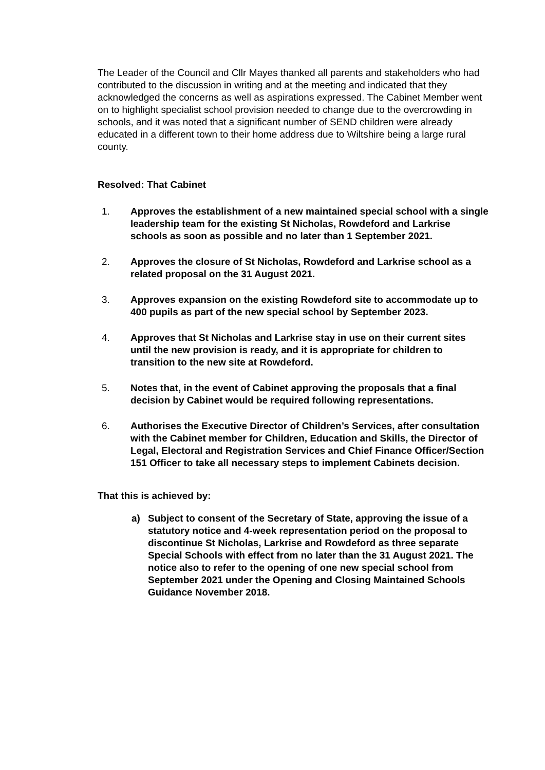The Leader of the Council and Cllr Mayes thanked all parents and stakeholders who had contributed to the discussion in writing and at the meeting and indicated that they acknowledged the concerns as well as aspirations expressed. The Cabinet Member went on to highlight specialist school provision needed to change due to the overcrowding in schools, and it was noted that a significant number of SEND children were already educated in a different town to their home address due to Wiltshire being a large rural county.
Resolved: That Cabinet
1. Approves the establishment of a new maintained special school with a single leadership team for the existing St Nicholas, Rowdeford and Larkrise schools as soon as possible and no later than 1 September 2021.
2. Approves the closure of St Nicholas, Rowdeford and Larkrise school as a related proposal on the 31 August 2021.
3. Approves expansion on the existing Rowdeford site to accommodate up to 400 pupils as part of the new special school by September 2023.
4. Approves that St Nicholas and Larkrise stay in use on their current sites until the new provision is ready, and it is appropriate for children to transition to the new site at Rowdeford.
5. Notes that, in the event of Cabinet approving the proposals that a final decision by Cabinet would be required following representations.
6. Authorises the Executive Director of Children’s Services, after consultation with the Cabinet member for Children, Education and Skills, the Director of Legal, Electoral and Registration Services and Chief Finance Officer/Section 151 Officer to take all necessary steps to implement Cabinets decision.
That this is achieved by:
a) Subject to consent of the Secretary of State, approving the issue of a statutory notice and 4-week representation period on the proposal to discontinue St Nicholas, Larkrise and Rowdeford as three separate Special Schools with effect from no later than the 31 August 2021. The notice also to refer to the opening of one new special school from September 2021 under the Opening and Closing Maintained Schools Guidance November 2018.